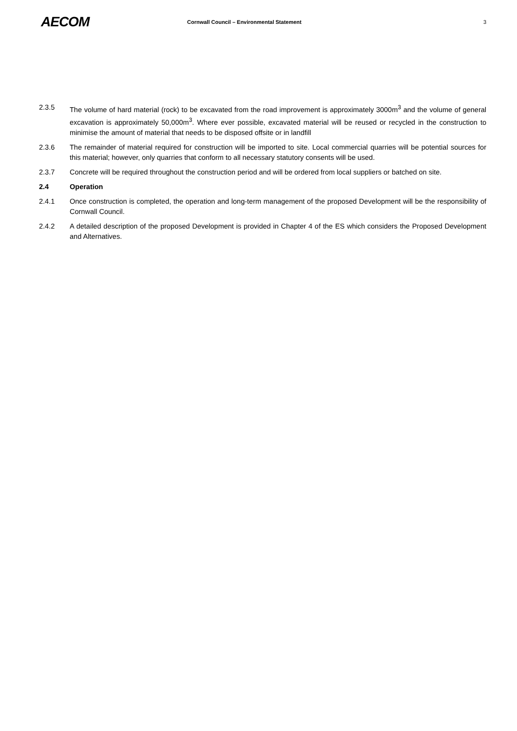AECOM
Cornwall Council – Environmental Statement
3
2.3.5 The volume of hard material (rock) to be excavated from the road improvement is approximately 3000m<sup>3</sup> and the volume of general excavation is approximately 50,000m<sup>3</sup>. Where ever possible, excavated material will be reused or recycled in the construction to minimise the amount of material that needs to be disposed offsite or in landfill
2.3.6 The remainder of material required for construction will be imported to site. Local commercial quarries will be potential sources for this material; however, only quarries that conform to all necessary statutory consents will be used.
2.3.7 Concrete will be required throughout the construction period and will be ordered from local suppliers or batched on site.
2.4 Operation
2.4.1 Once construction is completed, the operation and long-term management of the proposed Development will be the responsibility of Cornwall Council.
2.4.2 A detailed description of the proposed Development is provided in Chapter 4 of the ES which considers the Proposed Development and Alternatives.